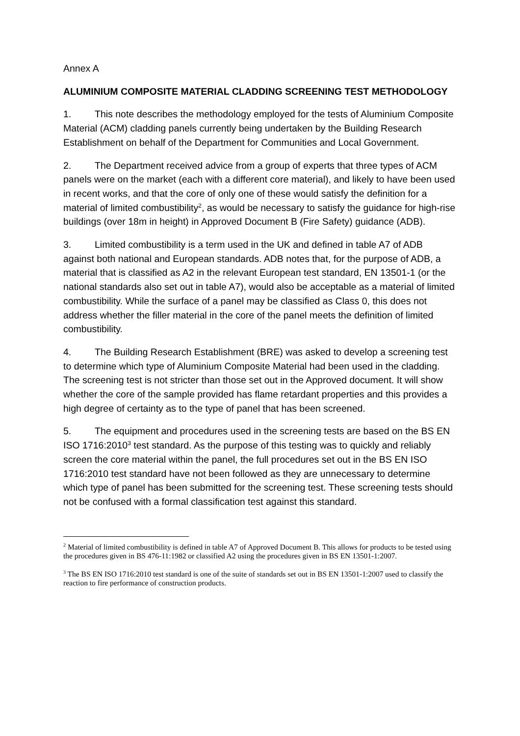Annex A
ALUMINIUM COMPOSITE MATERIAL CLADDING SCREENING TEST METHODOLOGY
1. This note describes the methodology employed for the tests of Aluminium Composite Material (ACM) cladding panels currently being undertaken by the Building Research Establishment on behalf of the Department for Communities and Local Government.
2. The Department received advice from a group of experts that three types of ACM panels were on the market (each with a different core material), and likely to have been used in recent works, and that the core of only one of these would satisfy the definition for a material of limited combustibility<sup>2</sup>, as would be necessary to satisfy the guidance for high-rise buildings (over 18m in height) in Approved Document B (Fire Safety) guidance (ADB).
3. Limited combustibility is a term used in the UK and defined in table A7 of ADB against both national and European standards. ADB notes that, for the purpose of ADB, a material that is classified as A2 in the relevant European test standard, EN 13501-1 (or the national standards also set out in table A7), would also be acceptable as a material of limited combustibility. While the surface of a panel may be classified as Class 0, this does not address whether the filler material in the core of the panel meets the definition of limited combustibility.
4. The Building Research Establishment (BRE) was asked to develop a screening test to determine which type of Aluminium Composite Material had been used in the cladding. The screening test is not stricter than those set out in the Approved document. It will show whether the core of the sample provided has flame retardant properties and this provides a high degree of certainty as to the type of panel that has been screened.
5. The equipment and procedures used in the screening tests are based on the BS EN ISO 1716:2010<sup>3</sup> test standard. As the purpose of this testing was to quickly and reliably screen the core material within the panel, the full procedures set out in the BS EN ISO 1716:2010 test standard have not been followed as they are unnecessary to determine which type of panel has been submitted for the screening test. These screening tests should not be confused with a formal classification test against this standard.
<sup>2</sup> Material of limited combustibility is defined in table A7 of Approved Document B. This allows for products to be tested using the procedures given in BS 476-11:1982 or classified A2 using the procedures given in BS EN 13501-1:2007.
<sup>3</sup> The BS EN ISO 1716:2010 test standard is one of the suite of standards set out in BS EN 13501-1:2007 used to classify the reaction to fire performance of construction products.